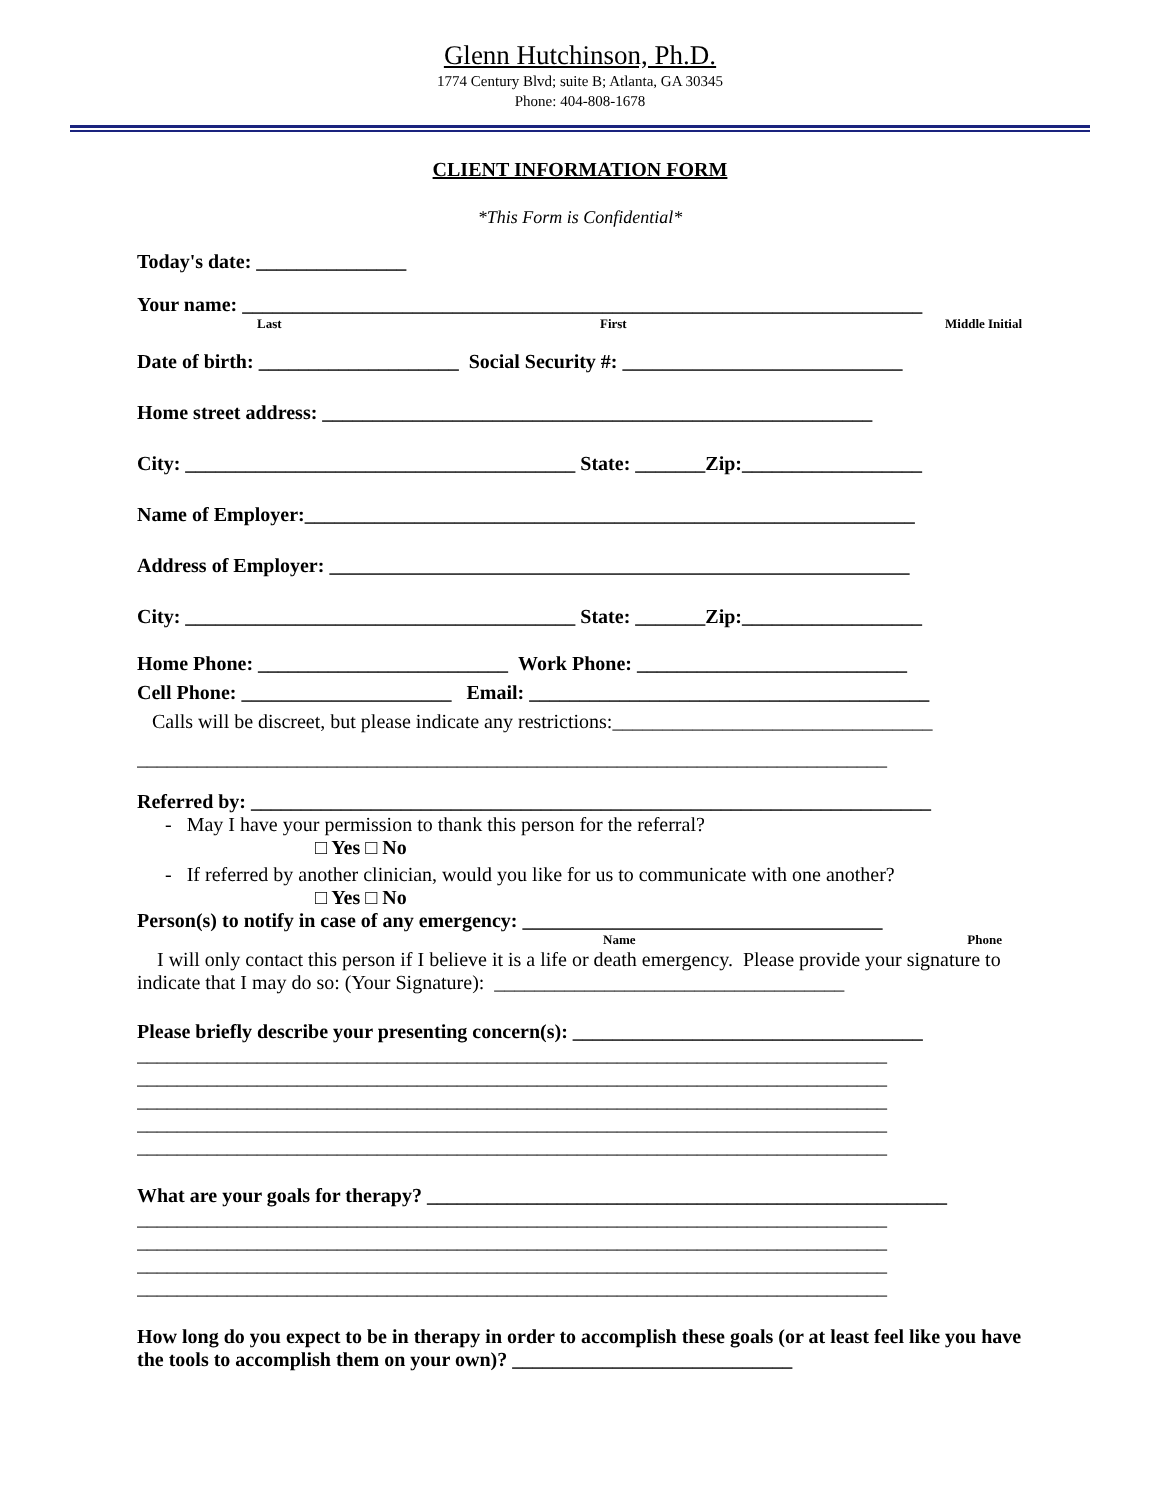Glenn Hutchinson, Ph.D.
1774 Century Blvd; suite B; Atlanta, GA 30345
Phone: 404-808-1678
CLIENT INFORMATION FORM
*This Form is Confidential*
Today's date: _______________
Your name: ____________________________________________________________________
Last First Middle Initial
Date of birth: ____________________ Social Security #: ____________________________
Home street address: _______________________________________________________
City: _______________________________________ State: _______Zip:__________________
Name of Employer:_____________________________________________________________
Address of Employer: __________________________________________________________
City: _______________________________________ State: _______Zip:__________________
Home Phone: _________________________ Work Phone: ___________________________
Cell Phone: _____________________ Email: ________________________________________
Calls will be discreet, but please indicate any restrictions:________________________________
___________________________________________________________________________
Referred by: ____________________________________________________________________
- May I have your permission to thank this person for the referral?
□ Yes □ No
- If referred by another clinician, would you like for us to communicate with one another?
□ Yes □ No
Person(s) to notify in case of any emergency: ____________________________________
Name Phone
I will only contact this person if I believe it is a life or death emergency. Please provide your signature to indicate that I may do so: (Your Signature): ___________________________________
Please briefly describe your presenting concern(s): ___________________________________
___________________________________________________________________________
___________________________________________________________________________
___________________________________________________________________________
___________________________________________________________________________
___________________________________________________________________________
What are your goals for therapy? ____________________________________________________
___________________________________________________________________________
___________________________________________________________________________
___________________________________________________________________________
___________________________________________________________________________
How long do you expect to be in therapy in order to accomplish these goals (or at least feel like you have the tools to accomplish them on your own)? ____________________________